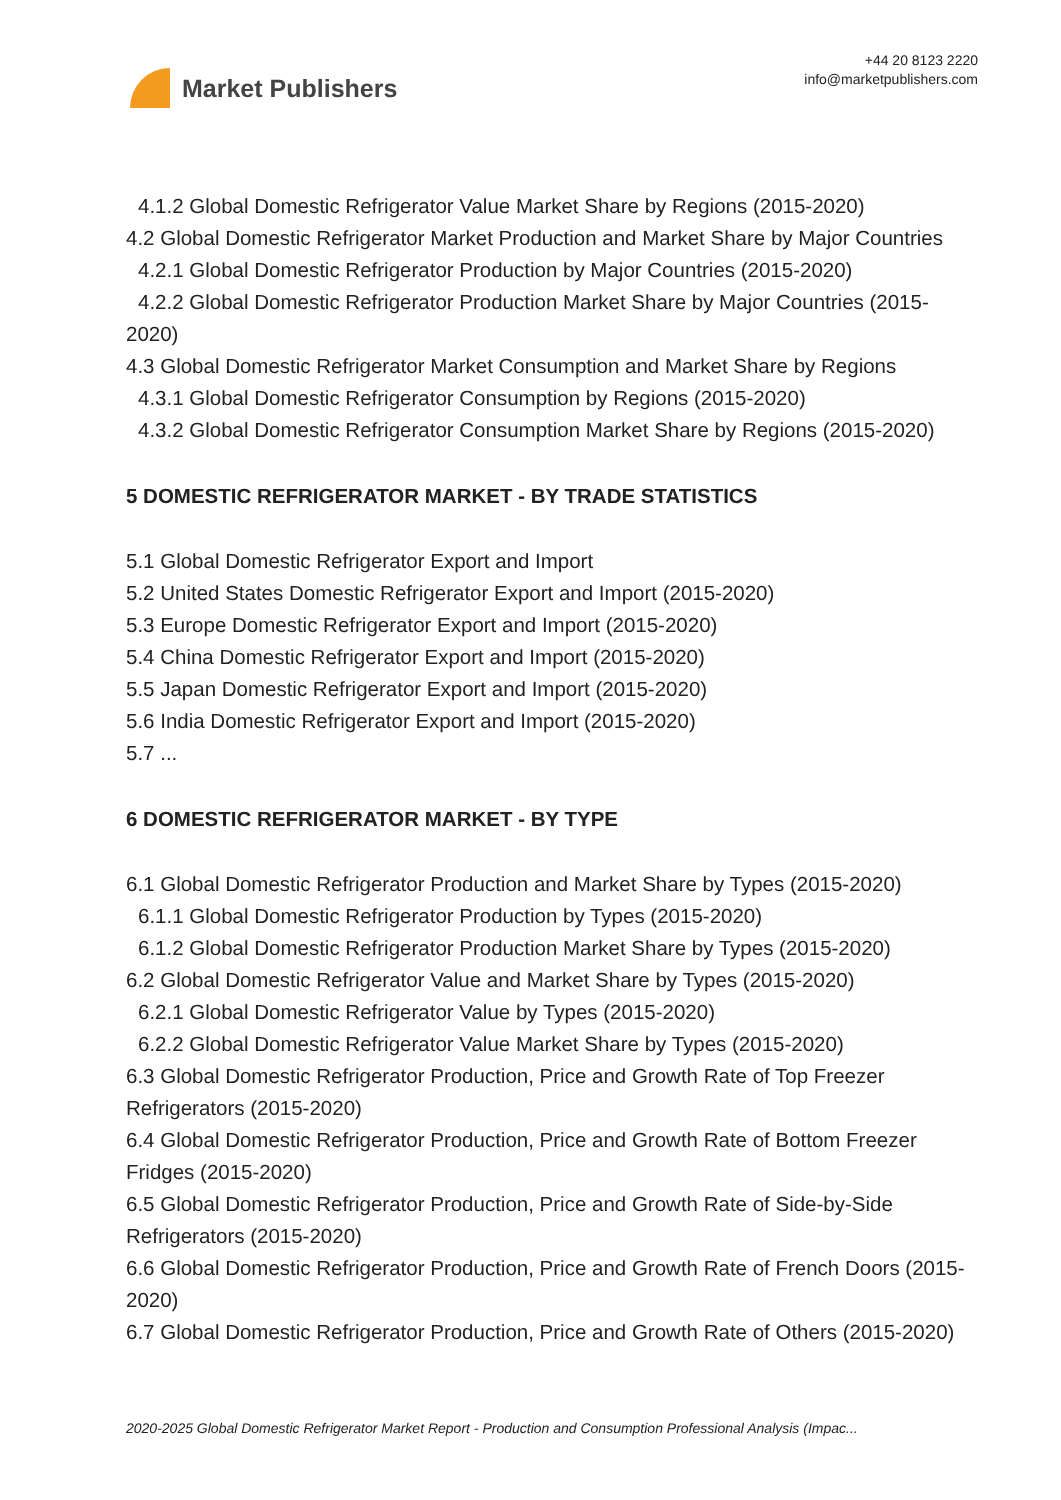Market Publishers
+44 20 8123 2220
info@marketpublishers.com
4.1.2 Global Domestic Refrigerator Value Market Share by Regions (2015-2020)
4.2 Global Domestic Refrigerator Market Production and Market Share by Major Countries
4.2.1 Global Domestic Refrigerator Production by Major Countries (2015-2020)
4.2.2 Global Domestic Refrigerator Production Market Share by Major Countries (2015-2020)
4.3 Global Domestic Refrigerator Market Consumption and Market Share by Regions
4.3.1 Global Domestic Refrigerator Consumption by Regions (2015-2020)
4.3.2 Global Domestic Refrigerator Consumption Market Share by Regions (2015-2020)
5 DOMESTIC REFRIGERATOR MARKET - BY TRADE STATISTICS
5.1 Global Domestic Refrigerator Export and Import
5.2 United States Domestic Refrigerator Export and Import (2015-2020)
5.3 Europe Domestic Refrigerator Export and Import (2015-2020)
5.4 China Domestic Refrigerator Export and Import (2015-2020)
5.5 Japan Domestic Refrigerator Export and Import (2015-2020)
5.6 India Domestic Refrigerator Export and Import (2015-2020)
5.7 ...
6 DOMESTIC REFRIGERATOR MARKET - BY TYPE
6.1 Global Domestic Refrigerator Production and Market Share by Types (2015-2020)
6.1.1 Global Domestic Refrigerator Production by Types (2015-2020)
6.1.2 Global Domestic Refrigerator Production Market Share by Types (2015-2020)
6.2 Global Domestic Refrigerator Value and Market Share by Types (2015-2020)
6.2.1 Global Domestic Refrigerator Value by Types (2015-2020)
6.2.2 Global Domestic Refrigerator Value Market Share by Types (2015-2020)
6.3 Global Domestic Refrigerator Production, Price and Growth Rate of Top Freezer Refrigerators (2015-2020)
6.4 Global Domestic Refrigerator Production, Price and Growth Rate of Bottom Freezer Fridges (2015-2020)
6.5 Global Domestic Refrigerator Production, Price and Growth Rate of Side-by-Side Refrigerators (2015-2020)
6.6 Global Domestic Refrigerator Production, Price and Growth Rate of French Doors (2015-2020)
6.7 Global Domestic Refrigerator Production, Price and Growth Rate of Others (2015-2020)
2020-2025 Global Domestic Refrigerator Market Report - Production and Consumption Professional Analysis (Impac...